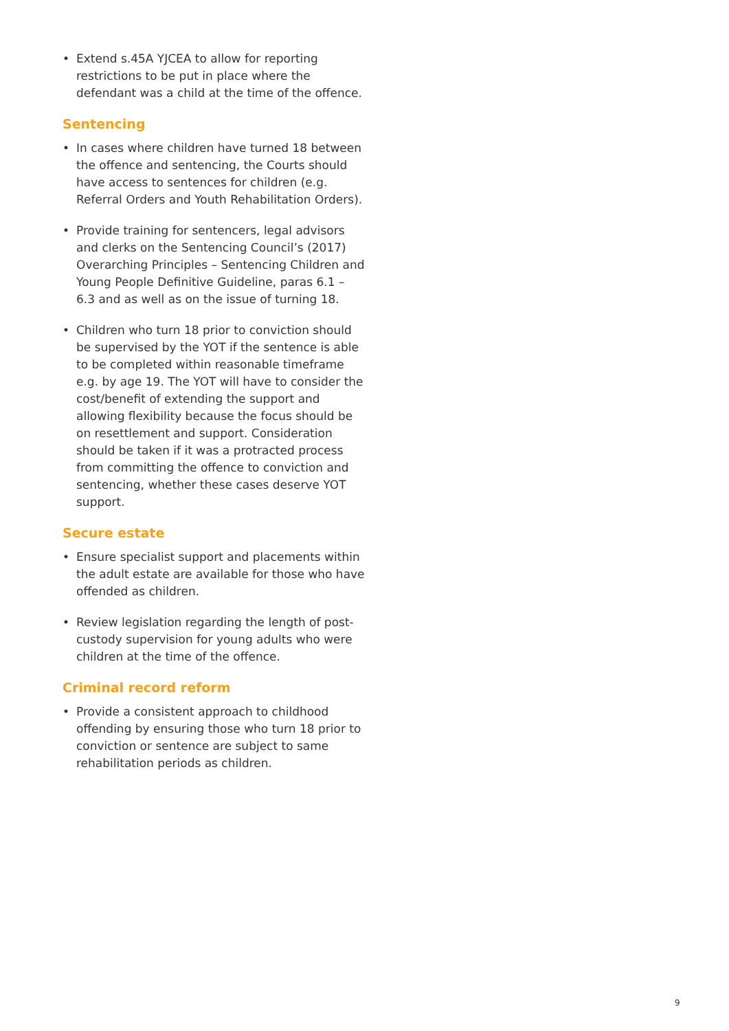• Extend s.45A YJCEA to allow for reporting restrictions to be put in place where the defendant was a child at the time of the offence.
Sentencing
• In cases where children have turned 18 between the offence and sentencing, the Courts should have access to sentences for children (e.g. Referral Orders and Youth Rehabilitation Orders).
• Provide training for sentencers, legal advisors and clerks on the Sentencing Council’s (2017) Overarching Principles – Sentencing Children and Young People Definitive Guideline, paras 6.1 – 6.3 and as well as on the issue of turning 18.
• Children who turn 18 prior to conviction should be supervised by the YOT if the sentence is able to be completed within reasonable timeframe e.g. by age 19. The YOT will have to consider the cost/benefit of extending the support and allowing flexibility because the focus should be on resettlement and support. Consideration should be taken if it was a protracted process from committing the offence to conviction and sentencing, whether these cases deserve YOT support.
Secure estate
• Ensure specialist support and placements within the adult estate are available for those who have offended as children.
• Review legislation regarding the length of post-custody supervision for young adults who were children at the time of the offence.
Criminal record reform
• Provide a consistent approach to childhood offending by ensuring those who turn 18 prior to conviction or sentence are subject to same rehabilitation periods as children.
9